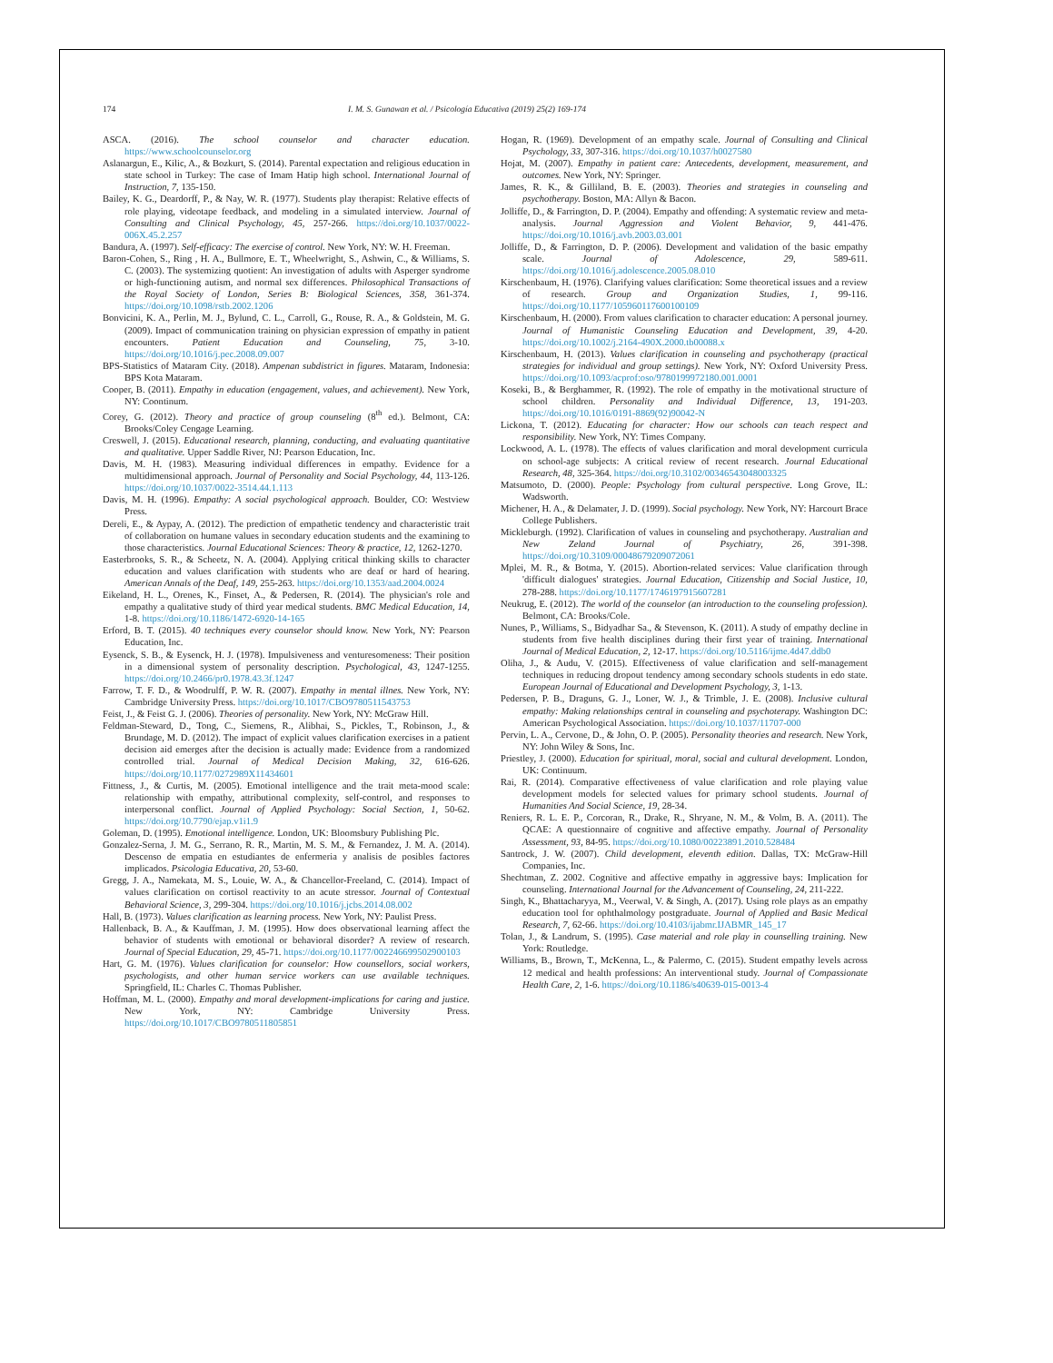174 I. M. S. Gunawan et al. / Psicología Educativa (2019) 25(2) 169-174
ASCA. (2016). The school counselor and character education. https://www.schoolcounselor.org
Aslanargun, E., Kilic, A., & Bozkurt, S. (2014). Parental expectation and religious education in state school in Turkey: The case of Imam Hatip high school. International Journal of Instruction, 7, 135-150.
Bailey, K. G., Deardorff, P., & Nay, W. R. (1977). Students play therapist: Relative effects of role playing, videotape feedback, and modeling in a simulated interview. Journal of Consulting and Clinical Psychology, 45, 257-266. https://doi.org/10.1037/0022-006X.45.2.257
Bandura, A. (1997). Self-efficacy: The exercise of control. New York, NY: W. H. Freeman.
Baron-Cohen, S., Ring , H. A., Bullmore, E. T., Wheelwright, S., Ashwin, C., & Williams, S. C. (2003). The systemizing quotient: An investigation of adults with Asperger syndrome or high-functioning autism, and normal sex differences. Philosophical Transactions of the Royal Society of London, Series B: Biological Sciences, 358, 361-374. https://doi.org/10.1098/rstb.2002.1206
Bonvicini, K. A., Perlin, M. J., Bylund, C. L., Carroll, G., Rouse, R. A., & Goldstein, M. G. (2009). Impact of communication training on physician expression of empathy in patient encounters. Patient Education and Counseling, 75, 3-10. https://doi.org/10.1016/j.pec.2008.09.007
BPS-Statistics of Mataram City. (2018). Ampenan subdistrict in figures. Mataram, Indonesia: BPS Kota Mataram.
Cooper, B. (2011). Empathy in education (engagement, values, and achievement). New York, NY: Coontinum.
Corey, G. (2012). Theory and practice of group counseling (8<sup>th</sup> ed.). Belmont, CA: Brooks/Coley Cengage Learning.
Creswell, J. (2015). Educational research, planning, conducting, and evaluating quantitative and qualitative. Upper Saddle River, NJ: Pearson Education, Inc.
Davis, M. H. (1983). Measuring individual differences in empathy. Evidence for a multidimensional approach. Journal of Personality and Social Psychology, 44, 113-126. https://doi.org/10.1037/0022-3514.44.1.113
Davis, M. H. (1996). Empathy: A social psychological approach. Boulder, CO: Westview Press.
Dereli, E., & Aypay, A. (2012). The prediction of empathetic tendency and characteristic trait of collaboration on humane values in secondary education students and the examining to those characteristics. Journal Educational Sciences: Theory & practice, 12, 1262-1270.
Easterbrooks, S. R., & Scheetz, N. A. (2004). Applying critical thinking skills to character education and values clarification with students who are deaf or hard of hearing. American Annals of the Deaf, 149, 255-263. https://doi.org/10.1353/aad.2004.0024
Eikeland, H. L., Orenes, K., Finset, A., & Pedersen, R. (2014). The physician's role and empathy a qualitative study of third year medical students. BMC Medical Education, 14, 1-8. https://doi.org/10.1186/1472-6920-14-165
Erford, B. T. (2015). 40 techniques every counselor should know. New York, NY: Pearson Education, Inc.
Eysenck, S. B., & Eysenck, H. J. (1978). Impulsiveness and venturesomeness: Their position in a dimensional system of personality description. Psychological, 43, 1247-1255. https://doi.org/10.2466/pr0.1978.43.3f.1247
Farrow, T. F. D., & Woodrulff, P. W. R. (2007). Empathy in mental illnes. New York, NY: Cambridge University Press. https://doi.org/10.1017/CBO9780511543753
Feist, J., & Feist G. J. (2006). Theories of personality. New York, NY: McGraw Hill.
Feldman-Steward, D., Tong, C., Siemens, R., Alibhai, S., Pickles, T., Robinson, J., & Brundage, M. D. (2012). The impact of explicit values clarification exercises in a patient decision aid emerges after the decision is actually made: Evidence from a randomized controlled trial. Journal of Medical Decision Making, 32, 616-626. https://doi.org/10.1177/0272989X11434601
Fittness, J., & Curtis, M. (2005). Emotional intelligence and the trait meta-mood scale: relationship with empathy, attributional complexity, self-control, and responses to interpersonal conflict. Journal of Applied Psychology: Social Section, 1, 50-62. https://doi.org/10.7790/ejap.v1i1.9
Goleman, D. (1995). Emotional intelligence. London, UK: Bloomsbury Publishing Plc.
Gonzalez-Serna, J. M. G., Serrano, R. R., Martin, M. S. M., & Fernandez, J. M. A. (2014). Descenso de empatia en estudiantes de enfermeria y analisis de posibles factores implicados. Psicologia Educativa, 20, 53-60.
Gregg, J. A., Namekata, M. S., Louie, W. A., & Chancellor-Freeland, C. (2014). Impact of values clarification on cortisol reactivity to an acute stressor. Journal of Contextual Behavioral Science, 3, 299-304. https://doi.org/10.1016/j.jcbs.2014.08.002
Hall, B. (1973). Values clarification as learning process. New York, NY: Paulist Press.
Hallenback, B. A., & Kauffman, J. M. (1995). How does observational learning affect the behavior of students with emotional or behavioral disorder? A review of research. Journal of Special Education, 29, 45-71. https://doi.org/10.1177/002246699502900103
Hart, G. M. (1976). Values clarification for counselor: How counsellors, social workers, psychologists, and other human service workers can use available techniques. Springfield, IL: Charles C. Thomas Publisher.
Hoffman, M. L. (2000). Empathy and moral development-implications for caring and justice. New York, NY: Cambridge University Press. https://doi.org/10.1017/CBO9780511805851
Hogan, R. (1969). Development of an empathy scale. Journal of Consulting and Clinical Psychology, 33, 307-316. https://doi.org/10.1037/h0027580
Hojat, M. (2007). Empathy in patient care: Antecedents, development, measurement, and outcomes. New York, NY: Springer.
James, R. K., & Gilliland, B. E. (2003). Theories and strategies in counseling and psychotherapy. Boston, MA: Allyn & Bacon.
Jolliffe, D., & Farrington, D. P. (2004). Empathy and offending: A systematic review and meta-analysis. Journal Aggression and Violent Behavior, 9, 441-476. https://doi.org/10.1016/j.avb.2003.03.001
Jolliffe, D., & Farrington, D. P. (2006). Development and validation of the basic empathy scale. Journal of Adolescence, 29, 589-611. https://doi.org/10.1016/j.adolescence.2005.08.010
Kirschenbaum, H. (1976). Clarifying values clarification: Some theoretical issues and a review of research. Group and Organization Studies, 1, 99-116. https://doi.org/10.1177/105960117600100109
Kirschenbaum, H. (2000). From values clarification to character education: A personal journey. Journal of Humanistic Counseling Education and Development, 39, 4-20. https://doi.org/10.1002/j.2164-490X.2000.tb00088.x
Kirschenbaum, H. (2013). Values clarification in counseling and psychotherapy (practical strategies for individual and group settings). New York, NY: Oxford University Press. https://doi.org/10.1093/acprof:oso/9780199972180.001.0001
Koseki, B., & Berghammer, R. (1992). The role of empathy in the motivational structure of school children. Personality and Individual Difference, 13, 191-203. https://doi.org/10.1016/0191-8869(92)90042-N
Lickona, T. (2012). Educating for character: How our schools can teach respect and responsibility. New York, NY: Times Company.
Lockwood, A. L. (1978). The effects of values clarification and moral development curricula on school-age subjects: A critical review of recent research. Journal Educational Research, 48, 325-364. https://doi.org/10.3102/00346543048003325
Matsumoto, D. (2000). People: Psychology from cultural perspective. Long Grove, IL: Wadsworth.
Michener, H. A., & Delamater, J. D. (1999). Social psychology. New York, NY: Harcourt Brace College Publishers.
Mickleburgh. (1992). Clarification of values in counseling and psychotherapy. Australian and New Zeland Journal of Psychiatry, 26, 391-398. https://doi.org/10.3109/00048679209072061
Mplei, M. R., & Botma, Y. (2015). Abortion-related services: Value clarification through 'difficult dialogues' strategies. Journal Education, Citizenship and Social Justice, 10, 278-288. https://doi.org/10.1177/1746197915607281
Neukrug, E. (2012). The world of the counselor (an introduction to the counseling profession). Belmont, CA: Brooks/Cole.
Nunes, P., Williams, S., Bidyadhar Sa., & Stevenson, K. (2011). A study of empathy decline in students from five health disciplines during their first year of training. International Journal of Medical Education, 2, 12-17. https://doi.org/10.5116/ijme.4d47.ddb0
Oliha, J., & Audu, V. (2015). Effectiveness of value clarification and self-management techniques in reducing dropout tendency among secondary schools students in edo state. European Journal of Educational and Development Psychology, 3, 1-13.
Pedersen, P. B., Draguns, G. J., Loner, W. J., & Trimble, J. E. (2008). Inclusive cultural empathy: Making relationships central in counseling and psychoterapy. Washington DC: American Psychological Association. https://doi.org/10.1037/11707-000
Pervin, L. A., Cervone, D., & John, O. P. (2005). Personality theories and research. New York, NY: John Wiley & Sons, Inc.
Priestley, J. (2000). Education for spiritual, moral, social and cultural development. London, UK: Continuum.
Rai, R. (2014). Comparative effectiveness of value clarification and role playing value development models for selected values for primary school students. Journal of Humanities And Social Science, 19, 28-34.
Reniers, R. L. E. P., Corcoran, R., Drake, R., Shryane, N. M., & Volm, B. A. (2011). The QCAE: A questionnaire of cognitive and affective empathy. Journal of Personality Assessment, 93, 84-95. https://doi.org/10.1080/00223891.2010.528484
Santrock, J. W. (2007). Child development, eleventh edition. Dallas, TX: McGraw-Hill Companies, Inc.
Shechtman, Z. 2002. Cognitive and affective empathy in aggressive bays: Implication for counseling. International Journal for the Advancement of Counseling, 24, 211-222.
Singh, K., Bhattacharyya, M., Veerwal, V. & Singh, A. (2017). Using role plays as an empathy education tool for ophthalmology postgraduate. Journal of Applied and Basic Medical Research, 7, 62-66. https://doi.org/10.4103/ijabmr.IJABMR_145_17
Tolan, J., & Landrum, S. (1995). Case material and role play in counselling training. New York: Routledge.
Williams, B., Brown, T., McKenna, L., & Palermo, C. (2015). Student empathy levels across 12 medical and health professions: An interventional study. Journal of Compassionate Health Care, 2, 1-6. https://doi.org/10.1186/s40639-015-0013-4